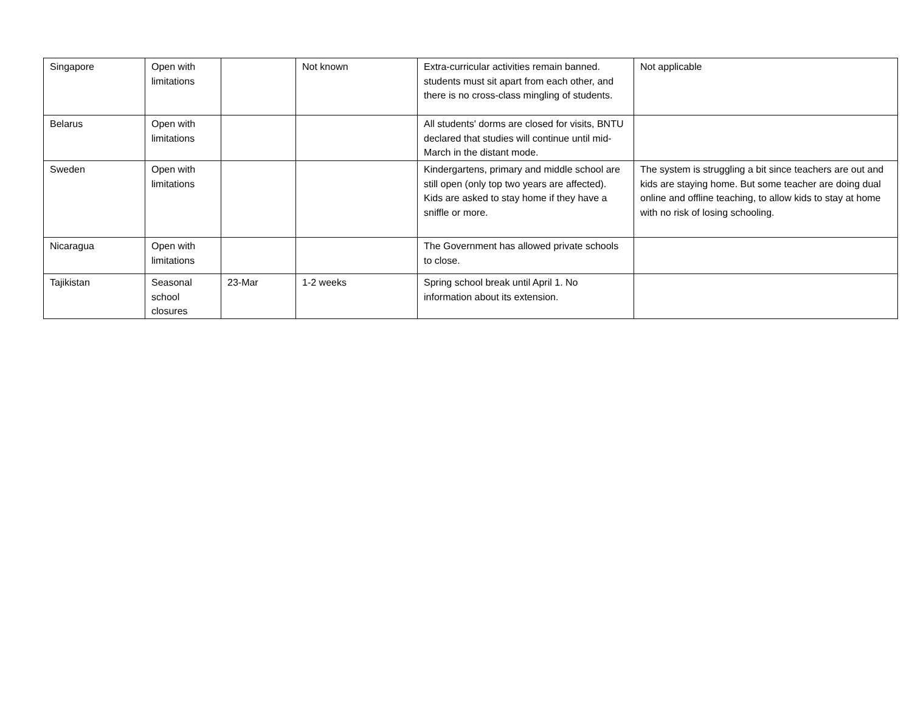| Singapore | Open with limitations | | Not known | Extra-curricular activities remain banned. students must sit apart from each other, and there is no cross-class mingling of students. | Not applicable |
| Belarus | Open with limitations | | | All students' dorms are closed for visits, BNTU declared that studies will continue until mid-March in the distant mode. | |
| Sweden | Open with limitations | | | Kindergartens, primary and middle school are still open (only top two years are affected). Kids are asked to stay home if they have a sniffle or more. | The system is struggling a bit since teachers are out and kids are staying home. But some teacher are doing dual online and offline teaching, to allow kids to stay at home with no risk of losing schooling. |
| Nicaragua | Open with limitations | | | The Government has allowed private schools to close. | |
| Tajikistan | Seasonal school closures | 23-Mar | 1-2 weeks | Spring school break until April 1. No information about its extension. | |